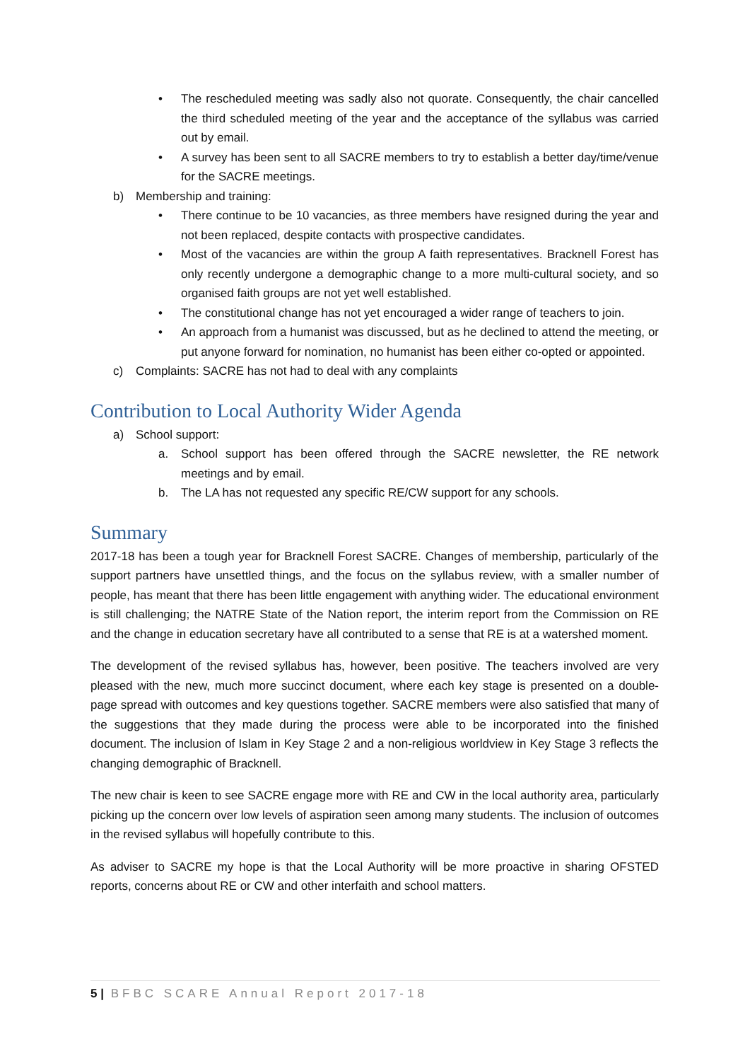• The rescheduled meeting was sadly also not quorate. Consequently, the chair cancelled the third scheduled meeting of the year and the acceptance of the syllabus was carried out by email.
• A survey has been sent to all SACRE members to try to establish a better day/time/venue for the SACRE meetings.
b) Membership and training:
• There continue to be 10 vacancies, as three members have resigned during the year and not been replaced, despite contacts with prospective candidates.
• Most of the vacancies are within the group A faith representatives. Bracknell Forest has only recently undergone a demographic change to a more multi-cultural society, and so organised faith groups are not yet well established.
• The constitutional change has not yet encouraged a wider range of teachers to join.
• An approach from a humanist was discussed, but as he declined to attend the meeting, or put anyone forward for nomination, no humanist has been either co-opted or appointed.
c) Complaints: SACRE has not had to deal with any complaints
Contribution to Local Authority Wider Agenda
a) School support:
a. School support has been offered through the SACRE newsletter, the RE network meetings and by email.
b. The LA has not requested any specific RE/CW support for any schools.
Summary
2017-18 has been a tough year for Bracknell Forest SACRE. Changes of membership, particularly of the support partners have unsettled things, and the focus on the syllabus review, with a smaller number of people, has meant that there has been little engagement with anything wider. The educational environment is still challenging; the NATRE State of the Nation report, the interim report from the Commission on RE and the change in education secretary have all contributed to a sense that RE is at a watershed moment.
The development of the revised syllabus has, however, been positive. The teachers involved are very pleased with the new, much more succinct document, where each key stage is presented on a double-page spread with outcomes and key questions together. SACRE members were also satisfied that many of the suggestions that they made during the process were able to be incorporated into the finished document. The inclusion of Islam in Key Stage 2 and a non-religious worldview in Key Stage 3 reflects the changing demographic of Bracknell.
The new chair is keen to see SACRE engage more with RE and CW in the local authority area, particularly picking up the concern over low levels of aspiration seen among many students. The inclusion of outcomes in the revised syllabus will hopefully contribute to this.
As adviser to SACRE my hope is that the Local Authority will be more proactive in sharing OFSTED reports, concerns about RE or CW and other interfaith and school matters.
5 | BFBC SCARE Annual Report 2017-18